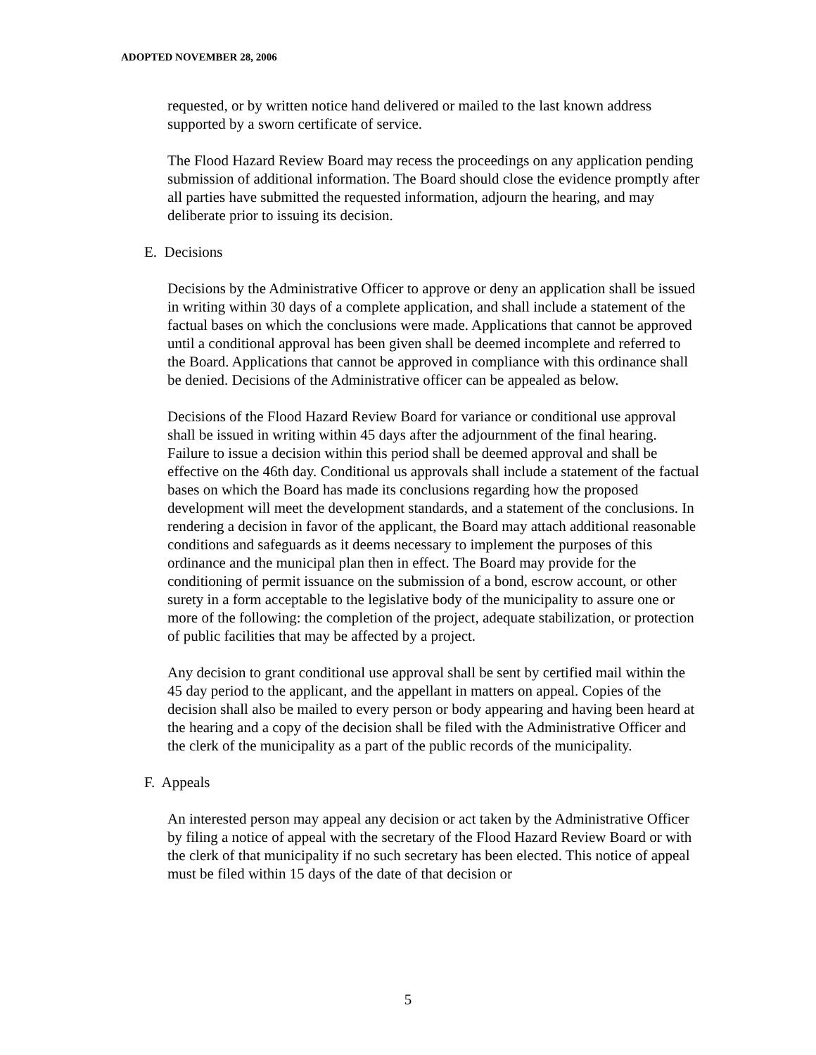ADOPTED NOVEMBER 28, 2006
requested, or by written notice hand delivered or mailed to the last known address supported by a sworn certificate of service.
The Flood Hazard Review Board may recess the proceedings on any application pending submission of additional information. The Board should close the evidence promptly after all parties have submitted the requested information, adjourn the hearing, and may deliberate prior to issuing its decision.
E. Decisions
Decisions by the Administrative Officer to approve or deny an application shall be issued in writing within 30 days of a complete application, and shall include a statement of the factual bases on which the conclusions were made. Applications that cannot be approved until a conditional approval has been given shall be deemed incomplete and referred to the Board. Applications that cannot be approved in compliance with this ordinance shall be denied. Decisions of the Administrative officer can be appealed as below.
Decisions of the Flood Hazard Review Board for variance or conditional use approval shall be issued in writing within 45 days after the adjournment of the final hearing. Failure to issue a decision within this period shall be deemed approval and shall be effective on the 46th day. Conditional us approvals shall include a statement of the factual bases on which the Board has made its conclusions regarding how the proposed development will meet the development standards, and a statement of the conclusions. In rendering a decision in favor of the applicant, the Board may attach additional reasonable conditions and safeguards as it deems necessary to implement the purposes of this ordinance and the municipal plan then in effect. The Board may provide for the conditioning of permit issuance on the submission of a bond, escrow account, or other surety in a form acceptable to the legislative body of the municipality to assure one or more of the following: the completion of the project, adequate stabilization, or protection of public facilities that may be affected by a project.
Any decision to grant conditional use approval shall be sent by certified mail within the 45 day period to the applicant, and the appellant in matters on appeal. Copies of the decision shall also be mailed to every person or body appearing and having been heard at the hearing and a copy of the decision shall be filed with the Administrative Officer and the clerk of the municipality as a part of the public records of the municipality.
F. Appeals
An interested person may appeal any decision or act taken by the Administrative Officer by filing a notice of appeal with the secretary of the Flood Hazard Review Board or with the clerk of that municipality if no such secretary has been elected. This notice of appeal must be filed within 15 days of the date of that decision or
5